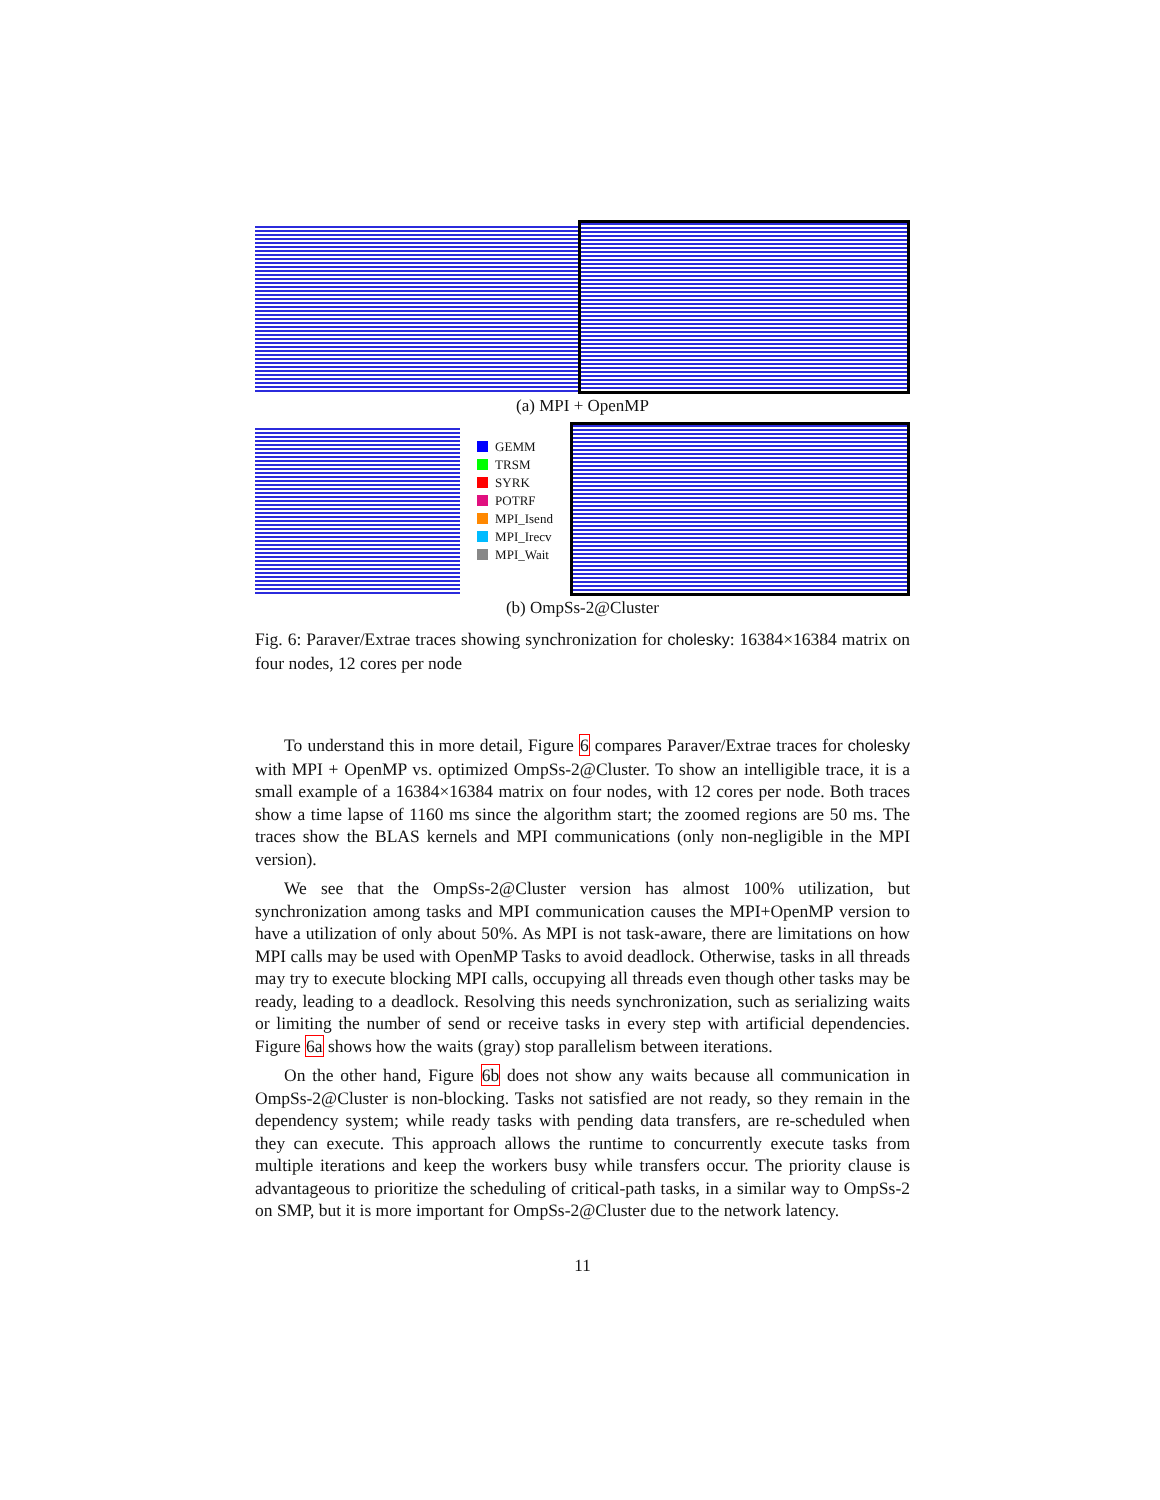(a) MPI + OpenMP
GEMM
TRSM
SYRK
POTRF
MPI_Isend
MPI_Irecv
MPI_Wait
(b) OmpSs-2@Cluster
Fig. 6: Paraver/Extrae traces showing synchronization for cholesky: 16384×16384 matrix on four nodes, 12 cores per node
To understand this in more detail, Figure 6 compares Paraver/Extrae traces for cholesky with MPI + OpenMP vs. optimized OmpSs-2@Cluster. To show an intelligible trace, it is a small example of a 16384×16384 matrix on four nodes, with 12 cores per node. Both traces show a time lapse of 1160 ms since the algorithm start; the zoomed regions are 50 ms. The traces show the BLAS kernels and MPI communications (only non-negligible in the MPI version).
We see that the OmpSs-2@Cluster version has almost 100% utilization, but synchronization among tasks and MPI communication causes the MPI+OpenMP version to have a utilization of only about 50%. As MPI is not task-aware, there are limitations on how MPI calls may be used with OpenMP Tasks to avoid deadlock. Otherwise, tasks in all threads may try to execute blocking MPI calls, occupying all threads even though other tasks may be ready, leading to a deadlock. Resolving this needs synchronization, such as serializing waits or limiting the number of send or receive tasks in every step with artificial dependencies. Figure 6a shows how the waits (gray) stop parallelism between iterations.
On the other hand, Figure 6b does not show any waits because all communication in OmpSs-2@Cluster is non-blocking. Tasks not satisfied are not ready, so they remain in the dependency system; while ready tasks with pending data transfers, are re-scheduled when they can execute. This approach allows the runtime to concurrently execute tasks from multiple iterations and keep the workers busy while transfers occur. The priority clause is advantageous to prioritize the scheduling of critical-path tasks, in a similar way to OmpSs-2 on SMP, but it is more important for OmpSs-2@Cluster due to the network latency.
11